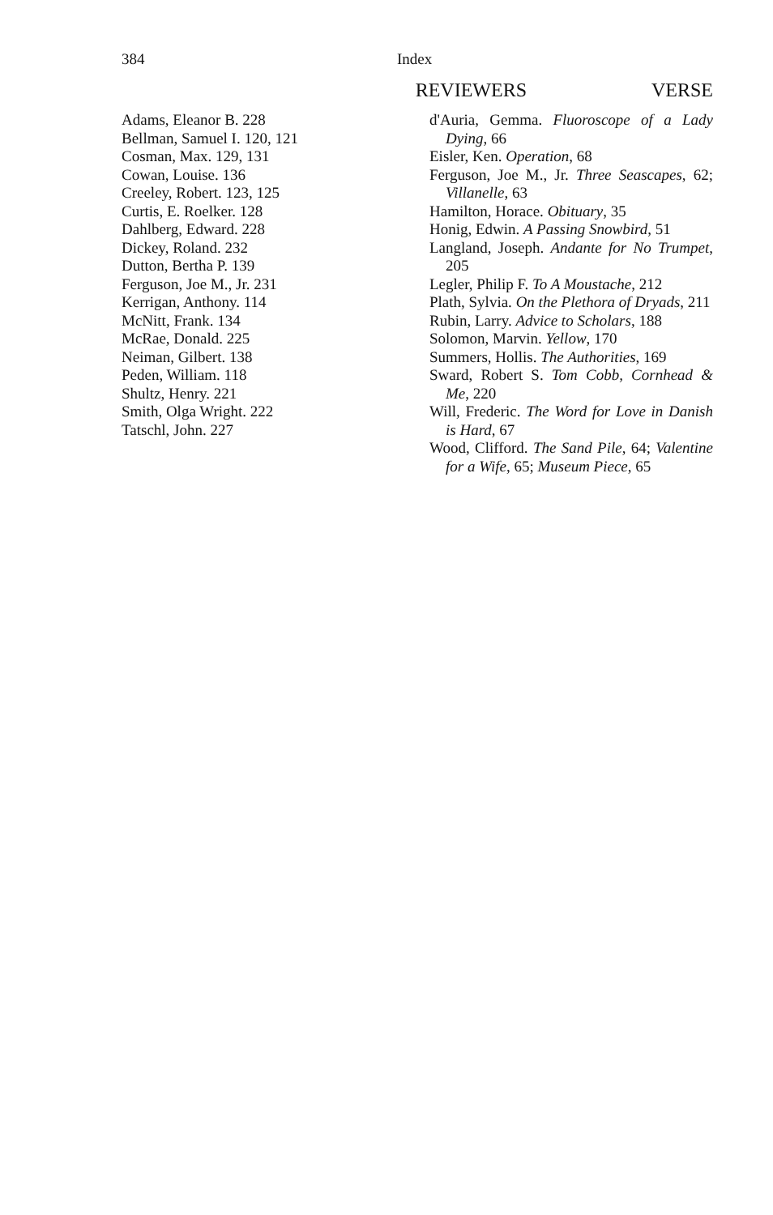384 Index
REVIEWERS
Adams, Eleanor B. 228
Bellman, Samuel I. 120, 121
Cosman, Max. 129, 131
Cowan, Louise. 136
Creeley, Robert. 123, 125
Curtis, E. Roelker. 128
Dahlberg, Edward. 228
Dickey, Roland. 232
Dutton, Bertha P. 139
Ferguson, Joe M., Jr. 231
Kerrigan, Anthony. 114
McNitt, Frank. 134
McRae, Donald. 225
Neiman, Gilbert. 138
Peden, William. 118
Shultz, Henry. 221
Smith, Olga Wright. 222
Tatschl, John. 227
VERSE
d'Auria, Gemma. Fluoroscope of a Lady Dying, 66
Eisler, Ken. Operation, 68
Ferguson, Joe M., Jr. Three Seascapes, 62; Villanelle, 63
Hamilton, Horace. Obituary, 35
Honig, Edwin. A Passing Snowbird, 51
Langland, Joseph. Andante for No Trumpet, 205
Legler, Philip F. To A Moustache, 212
Plath, Sylvia. On the Plethora of Dryads, 211
Rubin, Larry. Advice to Scholars, 188
Solomon, Marvin. Yellow, 170
Summers, Hollis. The Authorities, 169
Sward, Robert S. Tom Cobb, Cornhead & Me, 220
Will, Frederic. The Word for Love in Danish is Hard, 67
Wood, Clifford. The Sand Pile, 64; Valentine for a Wife, 65; Museum Piece, 65